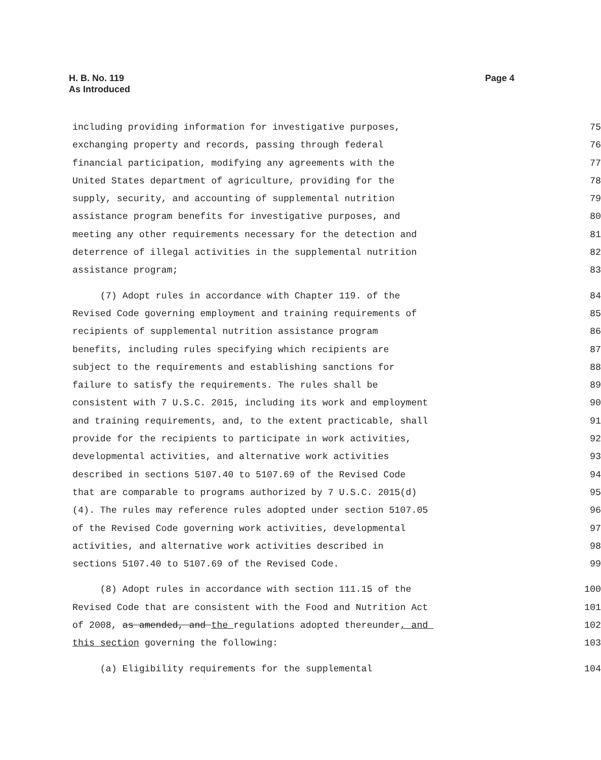H. B. No. 119
As Introduced
Page 4
including providing information for investigative purposes, 75
exchanging property and records, passing through federal 76
financial participation, modifying any agreements with the 77
United States department of agriculture, providing for the 78
supply, security, and accounting of supplemental nutrition 79
assistance program benefits for investigative purposes, and 80
meeting any other requirements necessary for the detection and 81
deterrence of illegal activities in the supplemental nutrition 82
assistance program; 83
(7) Adopt rules in accordance with Chapter 119. of the 84
Revised Code governing employment and training requirements of 85
recipients of supplemental nutrition assistance program 86
benefits, including rules specifying which recipients are 87
subject to the requirements and establishing sanctions for 88
failure to satisfy the requirements. The rules shall be 89
consistent with 7 U.S.C. 2015, including its work and employment 90
and training requirements, and, to the extent practicable, shall 91
provide for the recipients to participate in work activities, 92
developmental activities, and alternative work activities 93
described in sections 5107.40 to 5107.69 of the Revised Code 94
that are comparable to programs authorized by 7 U.S.C. 2015(d) 95
(4). The rules may reference rules adopted under section 5107.05 96
of the Revised Code governing work activities, developmental 97
activities, and alternative work activities described in 98
sections 5107.40 to 5107.69 of the Revised Code. 99
(8) Adopt rules in accordance with section 111.15 of the 100
Revised Code that are consistent with the Food and Nutrition Act 101
of 2008, as amended, and the regulations adopted thereunder, and 102
this section governing the following: 103
(a) Eligibility requirements for the supplemental 104